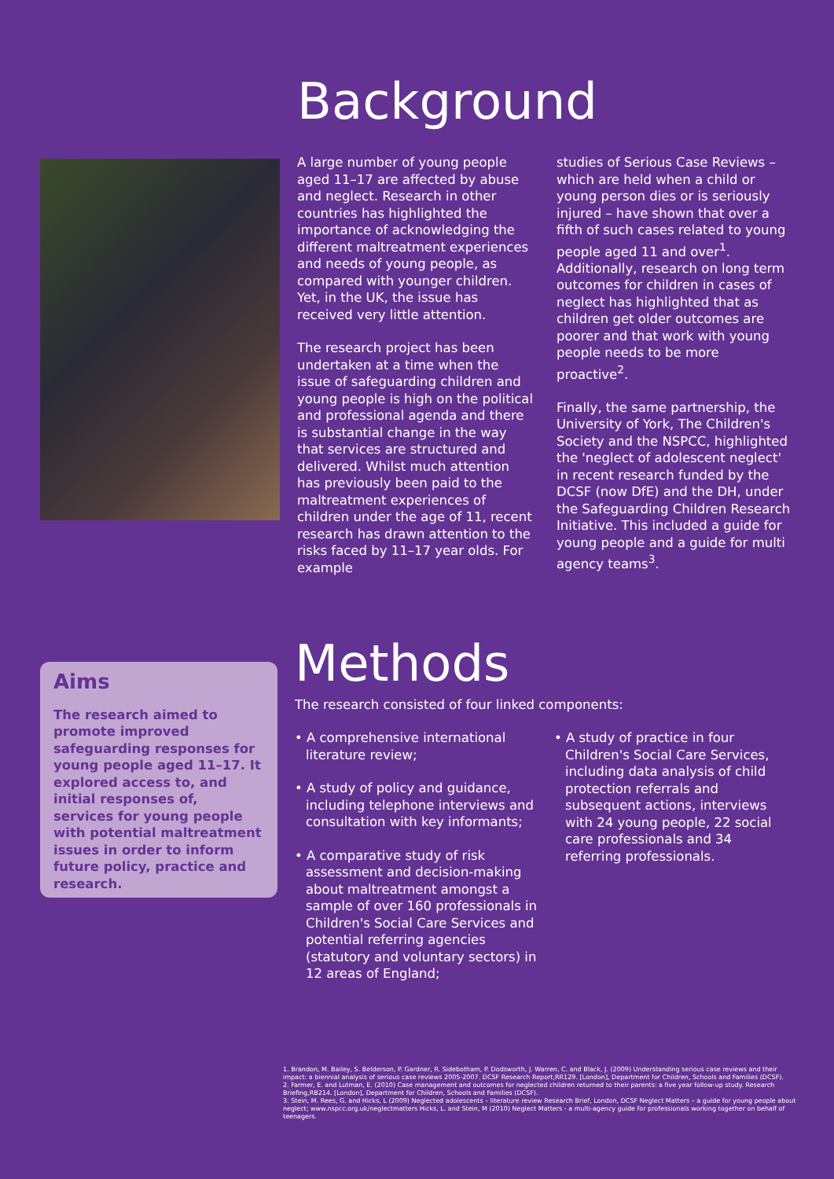Background
A large number of young people aged 11–17 are affected by abuse and neglect. Research in other countries has highlighted the importance of acknowledging the different maltreatment experiences and needs of young people, as compared with younger children. Yet, in the UK, the issue has received very little attention.
The research project has been undertaken at a time when the issue of safeguarding children and young people is high on the political and professional agenda and there is substantial change in the way that services are structured and delivered. Whilst much attention has previously been paid to the maltreatment experiences of children under the age of 11, recent research has drawn attention to the risks faced by 11–17 year olds. For example
studies of Serious Case Reviews – which are held when a child or young person dies or is seriously injured – have shown that over a fifth of such cases related to young people aged 11 and over<sup>1</sup>. Additionally, research on long term outcomes for children in cases of neglect has highlighted that as children get older outcomes are poorer and that work with young people needs to be more proactive<sup>2</sup>.
Finally, the same partnership, the University of York, The Children's Society and the NSPCC, highlighted the 'neglect of adolescent neglect' in recent research funded by the DCSF (now DfE) and the DH, under the Safeguarding Children Research Initiative. This included a guide for young people and a guide for multi agency teams<sup>3</sup>.
Aims
The research aimed to promote improved safeguarding responses for young people aged 11–17. It explored access to, and initial responses of, services for young people with potential maltreatment issues in order to inform future policy, practice and research.
Methods
The research consisted of four linked components:
• A comprehensive international literature review;
• A study of policy and guidance, including telephone interviews and consultation with key informants;
• A comparative study of risk assessment and decision-making about maltreatment amongst a sample of over 160 professionals in Children's Social Care Services and potential referring agencies (statutory and voluntary sectors) in 12 areas of England;
• A study of practice in four Children's Social Care Services, including data analysis of child protection referrals and subsequent actions, interviews with 24 young people, 22 social care professionals and 34 referring professionals.
1. Brandon, M. Bailey, S. Belderson, P. Gardner, R. Sidebotham, P. Dodsworth, J. Warren, C. and Black, J. (2009) Understanding serious case reviews and their impact: a biennial analysis of serious case reviews 2005-2007. DCSF Research Report,RR129. [London], Department for Children, Schools and Families (DCSF).
2. Farmer, E. and Lutman, E. (2010) Case management and outcomes for neglected children returned to their parents: a five year follow-up study. Research Briefing,RB214. [London], Department for Children, Schools and Families (DCSF).
3. Stein, M. Rees, G. and Hicks, L (2009) Neglected adolescents – literature review Research Brief, London, DCSF Neglect Matters – a guide for young people about neglect; www.nspcc.org.uk/neglectmatters Hicks, L. and Stein, M (2010) Neglect Matters - a multi-agency guide for professionals working together on behalf of teenagers.